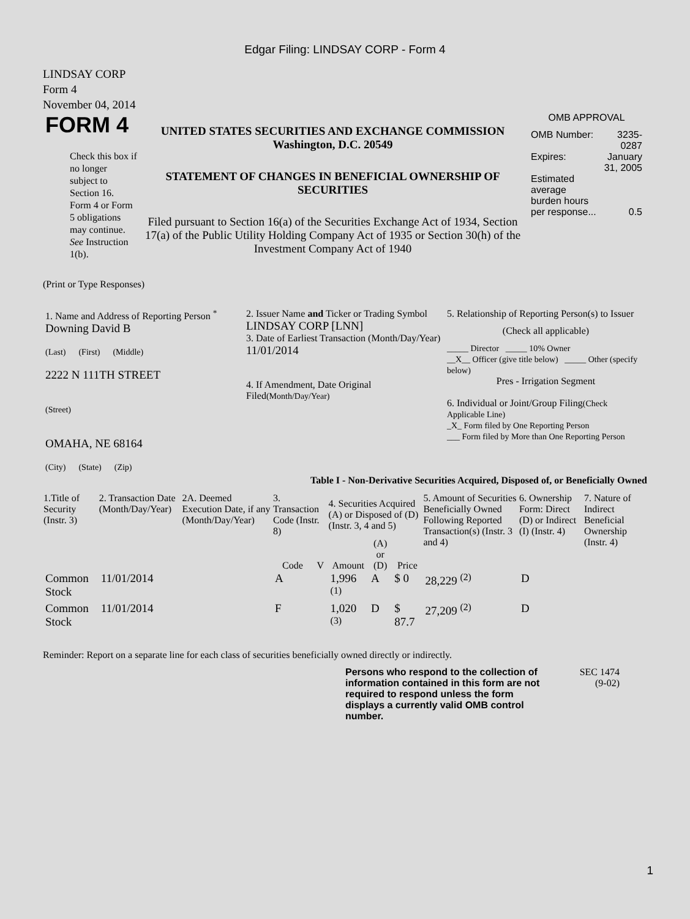Edgar Filing: LINDSAY CORP - Form 4
LINDSAY CORP
Form 4
November 04, 2014
| FORM 4 Check this box if no longer subject to Section 16. Form 4 or Form 5 obligations may continue. See Instruction 1(b). | UNITED STATES SECURITIES AND EXCHANGE COMMISSION Washington, D.C. 20549 STATEMENT OF CHANGES IN BENEFICIAL OWNERSHIP OF SECURITIES Filed pursuant to Section 16(a) of the Securities Exchange Act of 1934, Section 17(a) of the Public Utility Holding Company Act of 1935 or Section 30(h) of the Investment Company Act of 1940 | OMB APPROVAL / OMB Number: / 3235-0287 / / Expires: / January 31, 2005 / / Estimated average burden hours per response... / 0.5 / |
(Print or Type Responses)
| 1. Name and Address of Reporting Person <sup>*</sup> Downing David B (Last) (First) (Middle) 2222 N 111TH STREET (Street) OMAHA, NE 68164 (City) (State) (Zip) | 2. Issuer Name and Ticker or Trading Symbol LINDSAY CORP [LNN] 3. Date of Earliest Transaction (Month/Day/Year) 11/01/2014 4. If Amendment, Date Original Filed (Month/Day/Year) | 5. Relationship of Reporting Person(s) to Issuer (Check all applicable) _____ Director _____ 10% Owner __X__ Officer (give title below) _____ Other (specify below) Pres - Irrigation Segment 6. Individual or Joint/Group Filing (Check Applicable Line) _X_ Form filed by One Reporting Person ___ Form filed by More than One Reporting Person |
Table I - Non-Derivative Securities Acquired, Disposed of, or Beneficially Owned
| 1.Title of Security (Instr. 3) | 2. Transaction Date (Month/Day/Year) | 2A. Deemed Execution Date, if any (Month/Day/Year) | 3. Transaction Code (Instr. 8) | | 4. Securities Acquired (A) or Disposed of (D) (Instr. 3, 4 and 5) | | | 5. Amount of Securities Beneficially Owned Following Reported Transaction(s) (Instr. 3 and 4) | 6. Ownership Form: Direct (D) or Indirect (I) (Instr. 4) | 7. Nature of Indirect Beneficial Ownership (Instr. 4) |
| --- | --- | --- | --- | --- | --- | --- | --- | --- | --- | --- |
| | | | Code | V | Amount | (A) or (D) | Price | | | |
| Common Stock | 11/01/2014 | | A | | 1,996 <sup>(1)</sup> | A | $ 0 | 28,229 <sup>(2)</sup> | D | |
| Common Stock | 11/01/2014 | | F | | 1,020 <sup>(3)</sup> | D | $ 87.7 | 27,209 <sup>(2)</sup> | D | |
Reminder: Report on a separate line for each class of securities beneficially owned directly or indirectly.
| Persons who respond to the collection of information contained in this form are not required to respond unless the form displays a currently valid OMB control number. | SEC 1474 (9-02) |
1